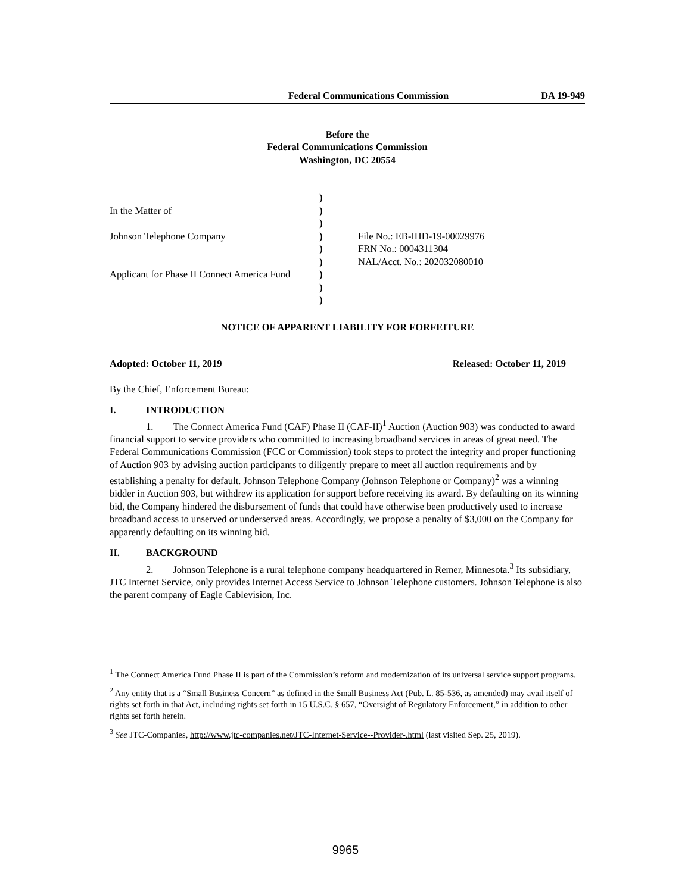Federal Communications Commission DA 19-949
Before the
Federal Communications Commission
Washington, DC 20554
| | ) | |
| In the Matter of | ) | |
| | ) | |
| Johnson Telephone Company | ) | File No.: EB-IHD-19-00029976 |
| | ) | FRN No.: 0004311304 |
| | ) | NAL/Acct. No.: 202032080010 |
| Applicant for Phase II Connect America Fund | ) | |
| | ) | |
| | ) | |
NOTICE OF APPARENT LIABILITY FOR FORFEITURE
Adopted: October 11, 2019 Released: October 11, 2019
By the Chief, Enforcement Bureau:
I. INTRODUCTION
1. The Connect America Fund (CAF) Phase II (CAF-II)<sup>1</sup> Auction (Auction 903) was conducted to award financial support to service providers who committed to increasing broadband services in areas of great need. The Federal Communications Commission (FCC or Commission) took steps to protect the integrity and proper functioning of Auction 903 by advising auction participants to diligently prepare to meet all auction requirements and by establishing a penalty for default. Johnson Telephone Company (Johnson Telephone or Company)<sup>2</sup> was a winning bidder in Auction 903, but withdrew its application for support before receiving its award. By defaulting on its winning bid, the Company hindered the disbursement of funds that could have otherwise been productively used to increase broadband access to unserved or underserved areas. Accordingly, we propose a penalty of $3,000 on the Company for apparently defaulting on its winning bid.
II. BACKGROUND
2. Johnson Telephone is a rural telephone company headquartered in Remer, Minnesota.<sup>3</sup> Its subsidiary, JTC Internet Service, only provides Internet Access Service to Johnson Telephone customers. Johnson Telephone is also the parent company of Eagle Cablevision, Inc.
<sup>1</sup> The Connect America Fund Phase II is part of the Commission’s reform and modernization of its universal service support programs.
<sup>2</sup> Any entity that is a “Small Business Concern” as defined in the Small Business Act (Pub. L. 85-536, as amended) may avail itself of rights set forth in that Act, including rights set forth in 15 U.S.C. § 657, “Oversight of Regulatory Enforcement,” in addition to other rights set forth herein.
<sup>3</sup> See JTC-Companies, http://www.jtc-companies.net/JTC-Internet-Service--Provider-.html (last visited Sep. 25, 2019).
9965